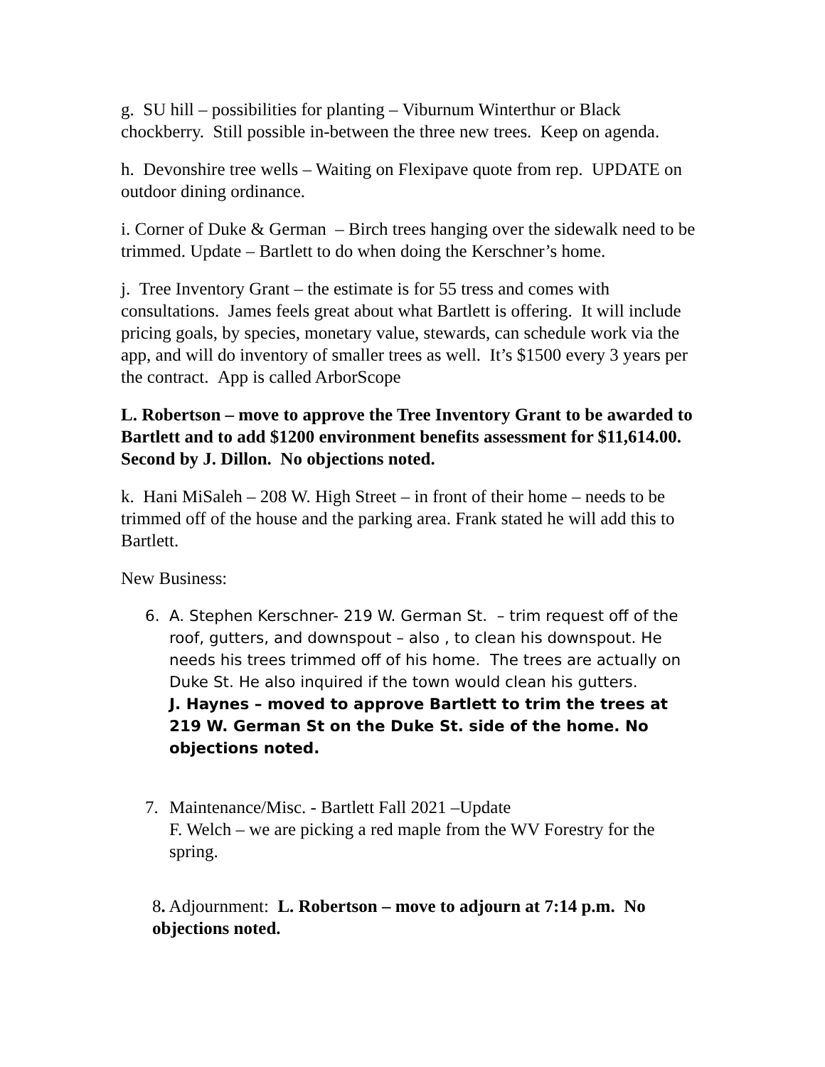g. SU hill – possibilities for planting – Viburnum Winterthur or Black chockberry. Still possible in-between the three new trees. Keep on agenda.
h. Devonshire tree wells – Waiting on Flexipave quote from rep. UPDATE on outdoor dining ordinance.
i. Corner of Duke & German – Birch trees hanging over the sidewalk need to be trimmed. Update – Bartlett to do when doing the Kerschner’s home.
j. Tree Inventory Grant – the estimate is for 55 tress and comes with consultations. James feels great about what Bartlett is offering. It will include pricing goals, by species, monetary value, stewards, can schedule work via the app, and will do inventory of smaller trees as well. It’s $1500 every 3 years per the contract. App is called ArborScope
L. Robertson – move to approve the Tree Inventory Grant to be awarded to Bartlett and to add $1200 environment benefits assessment for $11,614.00. Second by J. Dillon. No objections noted.
k. Hani MiSaleh – 208 W. High Street – in front of their home – needs to be trimmed off of the house and the parking area. Frank stated he will add this to Bartlett.
New Business:
6. A. Stephen Kerschner- 219 W. German St. – trim request off of the roof, gutters, and downspout – also , to clean his downspout. He needs his trees trimmed off of his home. The trees are actually on Duke St. He also inquired if the town would clean his gutters.
J. Haynes – moved to approve Bartlett to trim the trees at 219 W. German St on the Duke St. side of the home. No objections noted.
7. Maintenance/Misc. - Bartlett Fall 2021 –Update
F. Welch – we are picking a red maple from the WV Forestry for the spring.
8. Adjournment: L. Robertson – move to adjourn at 7:14 p.m. No objections noted.